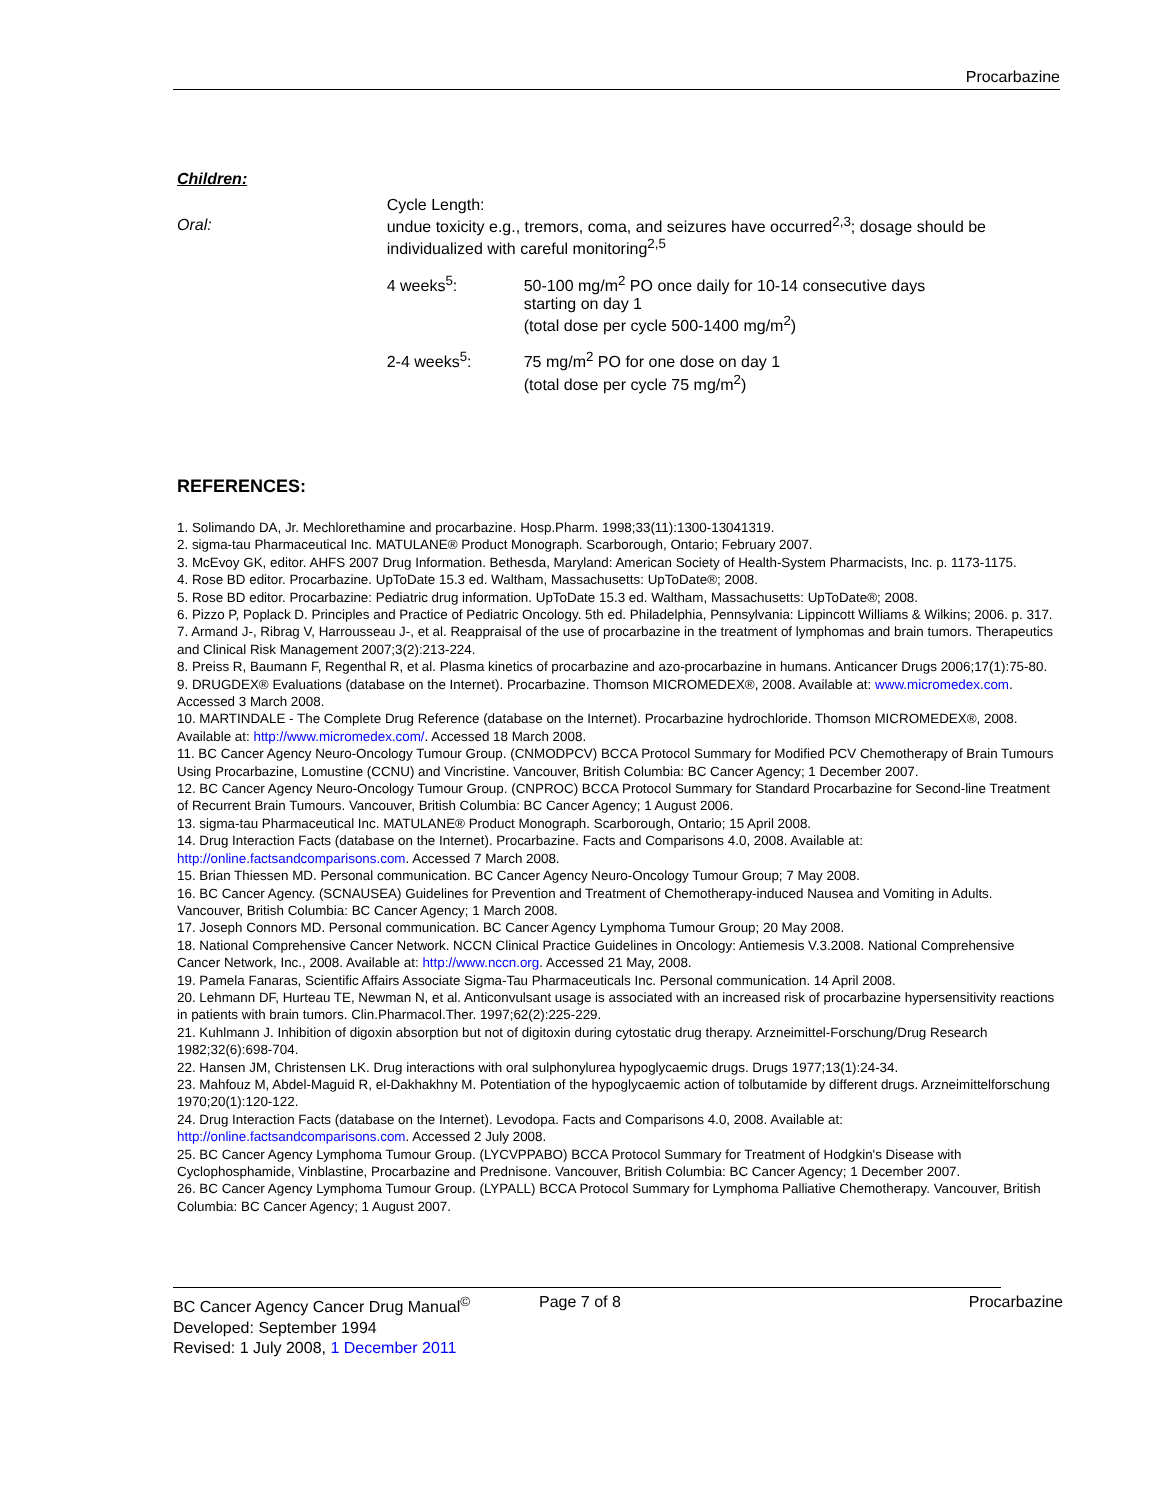Procarbazine
Children:
Oral:
Cycle Length:
undue toxicity e.g., tremors, coma, and seizures have occurred<sup>2,3</sup>; dosage should be individualized with careful monitoring<sup>2,5</sup>
4 weeks<sup>5</sup>: 50-100 mg/m<sup>2</sup> PO once daily for 10-14 consecutive days
starting on day 1
(total dose per cycle 500-1400 mg/m<sup>2</sup>)
2-4 weeks<sup>5</sup>: 75 mg/m<sup>2</sup> PO for one dose on day 1
(total dose per cycle 75 mg/m<sup>2</sup>)
REFERENCES:
1. Solimando DA, Jr. Mechlorethamine and procarbazine. Hosp.Pharm. 1998;33(11):1300-13041319.
2. sigma-tau Pharmaceutical Inc. MATULANE® Product Monograph. Scarborough, Ontario; February 2007.
3. McEvoy GK, editor. AHFS 2007 Drug Information. Bethesda, Maryland: American Society of Health-System Pharmacists, Inc. p. 1173-1175.
4. Rose BD editor. Procarbazine. UpToDate 15.3 ed. Waltham, Massachusetts: UpToDate®; 2008.
5. Rose BD editor. Procarbazine: Pediatric drug information. UpToDate 15.3 ed. Waltham, Massachusetts: UpToDate®; 2008.
6. Pizzo P, Poplack D. Principles and Practice of Pediatric Oncology. 5th ed. Philadelphia, Pennsylvania: Lippincott Williams & Wilkins; 2006. p. 317.
7. Armand J-, Ribrag V, Harrousseau J-, et al. Reappraisal of the use of procarbazine in the treatment of lymphomas and brain tumors. Therapeutics and Clinical Risk Management 2007;3(2):213-224.
8. Preiss R, Baumann F, Regenthal R, et al. Plasma kinetics of procarbazine and azo-procarbazine in humans. Anticancer Drugs 2006;17(1):75-80.
9. DRUGDEX® Evaluations (database on the Internet). Procarbazine. Thomson MICROMEDEX®, 2008. Available at: www.micromedex.com. Accessed 3 March 2008.
10. MARTINDALE - The Complete Drug Reference (database on the Internet). Procarbazine hydrochloride. Thomson MICROMEDEX®, 2008. Available at: http://www.micromedex.com/. Accessed 18 March 2008.
11. BC Cancer Agency Neuro-Oncology Tumour Group. (CNMODPCV) BCCA Protocol Summary for Modified PCV Chemotherapy of Brain Tumours Using Procarbazine, Lomustine (CCNU) and Vincristine. Vancouver, British Columbia: BC Cancer Agency; 1 December 2007.
12. BC Cancer Agency Neuro-Oncology Tumour Group. (CNPROC) BCCA Protocol Summary for Standard Procarbazine for Second-line Treatment of Recurrent Brain Tumours. Vancouver, British Columbia: BC Cancer Agency; 1 August 2006.
13. sigma-tau Pharmaceutical Inc. MATULANE® Product Monograph. Scarborough, Ontario; 15 April 2008.
14. Drug Interaction Facts (database on the Internet). Procarbazine. Facts and Comparisons 4.0, 2008. Available at: http://online.factsandcomparisons.com. Accessed 7 March 2008.
15. Brian Thiessen MD. Personal communication. BC Cancer Agency Neuro-Oncology Tumour Group; 7 May 2008.
16. BC Cancer Agency. (SCNAUSEA) Guidelines for Prevention and Treatment of Chemotherapy-induced Nausea and Vomiting in Adults. Vancouver, British Columbia: BC Cancer Agency; 1 March 2008.
17. Joseph Connors MD. Personal communication. BC Cancer Agency Lymphoma Tumour Group; 20 May 2008.
18. National Comprehensive Cancer Network. NCCN Clinical Practice Guidelines in Oncology: Antiemesis V.3.2008. National Comprehensive Cancer Network, Inc., 2008. Available at: http://www.nccn.org. Accessed 21 May, 2008.
19. Pamela Fanaras, Scientific Affairs Associate Sigma-Tau Pharmaceuticals Inc. Personal communication. 14 April 2008.
20. Lehmann DF, Hurteau TE, Newman N, et al. Anticonvulsant usage is associated with an increased risk of procarbazine hypersensitivity reactions in patients with brain tumors. Clin.Pharmacol.Ther. 1997;62(2):225-229.
21. Kuhlmann J. Inhibition of digoxin absorption but not of digitoxin during cytostatic drug therapy. Arzneimittel-Forschung/Drug Research 1982;32(6):698-704.
22. Hansen JM, Christensen LK. Drug interactions with oral sulphonylurea hypoglycaemic drugs. Drugs 1977;13(1):24-34.
23. Mahfouz M, Abdel-Maguid R, el-Dakhakhny M. Potentiation of the hypoglycaemic action of tolbutamide by different drugs. Arzneimittelforschung 1970;20(1):120-122.
24. Drug Interaction Facts (database on the Internet). Levodopa. Facts and Comparisons 4.0, 2008. Available at: http://online.factsandcomparisons.com. Accessed 2 July 2008.
25. BC Cancer Agency Lymphoma Tumour Group. (LYCVPPABO) BCCA Protocol Summary for Treatment of Hodgkin's Disease with Cyclophosphamide, Vinblastine, Procarbazine and Prednisone. Vancouver, British Columbia: BC Cancer Agency; 1 December 2007.
26. BC Cancer Agency Lymphoma Tumour Group. (LYPALL) BCCA Protocol Summary for Lymphoma Palliative Chemotherapy. Vancouver, British Columbia: BC Cancer Agency; 1 August 2007.
BC Cancer Agency Cancer Drug Manual<sup>©</sup> Page 7 of 8 Procarbazine
Developed: September 1994
Revised: 1 July 2008, 1 December 2011